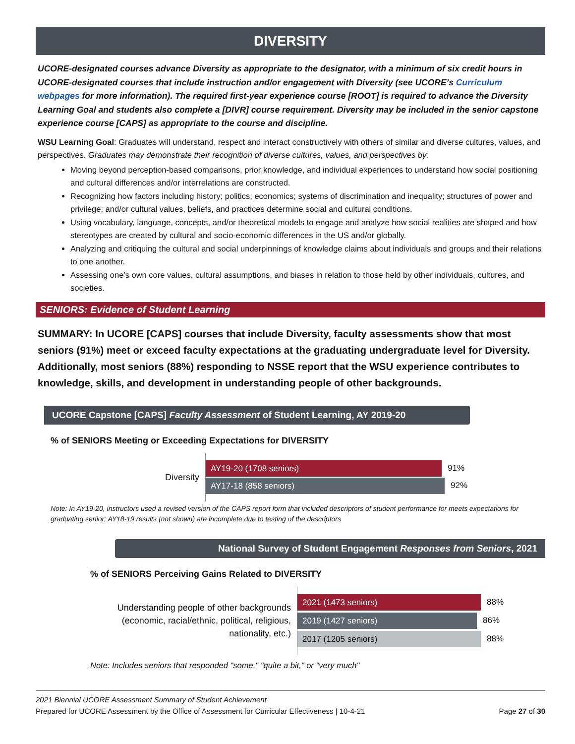DIVERSITY
UCORE-designated courses advance Diversity as appropriate to the designator, with a minimum of six credit hours in UCORE-designated courses that include instruction and/or engagement with Diversity (see UCORE’s Curriculum webpages for more information). The required first-year experience course [ROOT] is required to advance the Diversity Learning Goal and students also complete a [DIVR] course requirement. Diversity may be included in the senior capstone experience course [CAPS] as appropriate to the course and discipline.
WSU Learning Goal: Graduates will understand, respect and interact constructively with others of similar and diverse cultures, values, and perspectives. Graduates may demonstrate their recognition of diverse cultures, values, and perspectives by:
Moving beyond perception-based comparisons, prior knowledge, and individual experiences to understand how social positioning and cultural differences and/or interrelations are constructed.
Recognizing how factors including history; politics; economics; systems of discrimination and inequality; structures of power and privilege; and/or cultural values, beliefs, and practices determine social and cultural conditions.
Using vocabulary, language, concepts, and/or theoretical models to engage and analyze how social realities are shaped and how stereotypes are created by cultural and socio-economic differences in the US and/or globally.
Analyzing and critiquing the cultural and social underpinnings of knowledge claims about individuals and groups and their relations to one another.
Assessing one’s own core values, cultural assumptions, and biases in relation to those held by other individuals, cultures, and societies.
SENIORS: Evidence of Student Learning
SUMMARY: In UCORE [CAPS] courses that include Diversity, faculty assessments show that most seniors (91%) meet or exceed faculty expectations at the graduating undergraduate level for Diversity. Additionally, most seniors (88%) responding to NSSE report that the WSU experience contributes to knowledge, skills, and development in understanding people of other backgrounds.
UCORE Capstone [CAPS] Faculty Assessment of Student Learning, AY 2019-20
% of SENIORS Meeting or Exceeding Expectations for DIVERSITY
Diversity
AY19-20 (1708 seniors)
91%
AY17-18 (858 seniors)
92%
Note: In AY19-20, instructors used a revised version of the CAPS report form that included descriptors of student performance for meets expectations for graduating senior; AY18-19 results (not shown) are incomplete due to testing of the descriptors
National Survey of Student Engagement Responses from Seniors, 2021
% of SENIORS Perceiving Gains Related to DIVERSITY
Understanding people of other backgrounds
(economic, racial/ethnic, political, religious,
nationality, etc.)
2021 (1473 seniors)
88%
2019 (1427 seniors)
86%
2017 (1205 seniors)
88%
Note: Includes seniors that responded "some," "quite a bit," or "very much"
2021 Biennial UCORE Assessment Summary of Student Achievement
Prepared for UCORE Assessment by the Office of Assessment for Curricular Effectiveness | 10-4-21 Page 27 of 30